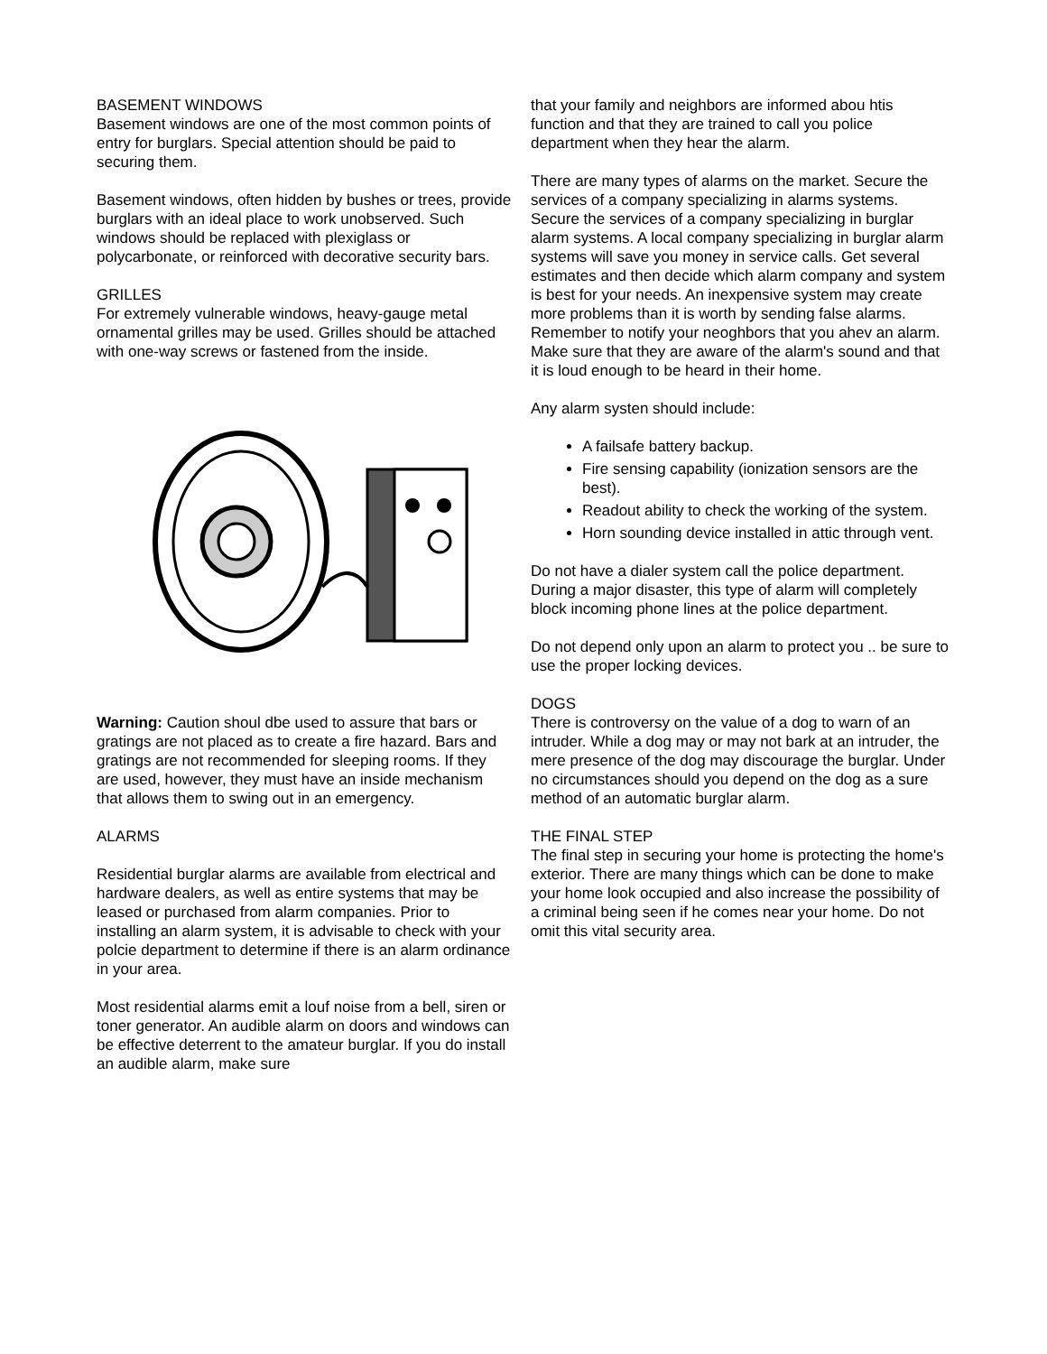BASEMENT WINDOWS
Basement windows are one of the most common points of entry for burglars. Special attention should be paid to securing them.
Basement windows, often hidden by bushes or trees, provide burglars with an ideal place to work unobserved. Such windows should be replaced with plexiglass or polycarbonate, or reinforced with decorative security bars.
GRILLES
For extremely vulnerable windows, heavy-gauge metal ornamental grilles may be used. Grilles should be attached with one-way screws or fastened from the inside.
Warning: Caution shoul dbe used to assure that bars or gratings are not placed as to create a fire hazard. Bars and gratings are not recommended for sleeping rooms. If they are used, however, they must have an inside mechanism that allows them to swing out in an emergency.
ALARMS
Residential burglar alarms are available from electrical and hardware dealers, as well as entire systems that may be leased or purchased from alarm companies. Prior to installing an alarm system, it is advisable to check with your polcie department to determine if there is an alarm ordinance in your area.
Most residential alarms emit a louf noise from a bell, siren or toner generator. An audible alarm on doors and windows can be effective deterrent to the amateur burglar. If you do install an audible alarm, make sure
that your family and neighbors are informed abou htis function and that they are trained to call you police department when they hear the alarm.
There are many types of alarms on the market. Secure the services of a company specializing in alarms systems. Secure the services of a company specializing in burglar alarm systems. A local company specializing in burglar alarm systems will save you money in service calls. Get several estimates and then decide which alarm company and system is best for your needs. An inexpensive system may create more problems than it is worth by sending false alarms. Remember to notify your neoghbors that you ahev an alarm. Make sure that they are aware of the alarm's sound and that it is loud enough to be heard in their home.
Any alarm systen should include:
A failsafe battery backup.
Fire sensing capability (ionization sensors are the best).
Readout ability to check the working of the system.
Horn sounding device installed in attic through vent.
Do not have a dialer system call the police department. During a major disaster, this type of alarm will completely block incoming phone lines at the police department.
Do not depend only upon an alarm to protect you .. be sure to use the proper locking devices.
DOGS
There is controversy on the value of a dog to warn of an intruder. While a dog may or may not bark at an intruder, the mere presence of the dog may discourage the burglar. Under no circumstances should you depend on the dog as a sure method of an automatic burglar alarm.
THE FINAL STEP
The final step in securing your home is protecting the home's exterior. There are many things which can be done to make your home look occupied and also increase the possibility of a criminal being seen if he comes near your home. Do not omit this vital security area.